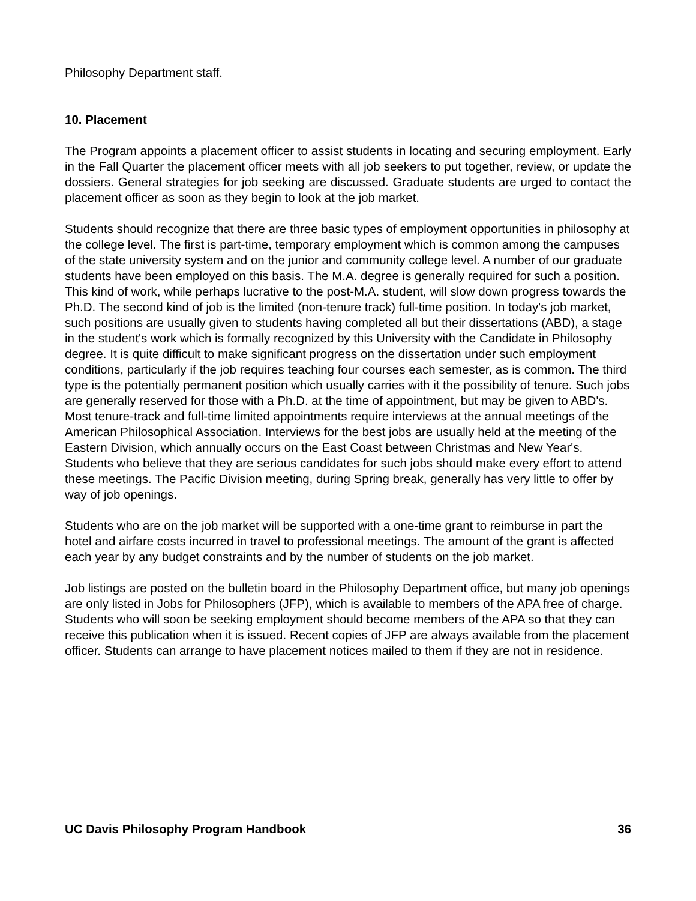Philosophy Department staff.
10. Placement
The Program appoints a placement officer to assist students in locating and securing employment. Early in the Fall Quarter the placement officer meets with all job seekers to put together, review, or update the dossiers. General strategies for job seeking are discussed. Graduate students are urged to contact the placement officer as soon as they begin to look at the job market.
Students should recognize that there are three basic types of employment opportunities in philosophy at the college level. The first is part-time, temporary employment which is common among the campuses of the state university system and on the junior and community college level. A number of our graduate students have been employed on this basis. The M.A. degree is generally required for such a position. This kind of work, while perhaps lucrative to the post-M.A. student, will slow down progress towards the Ph.D. The second kind of job is the limited (non-tenure track) full-time position. In today's job market, such positions are usually given to students having completed all but their dissertations (ABD), a stage in the student's work which is formally recognized by this University with the Candidate in Philosophy degree. It is quite difficult to make significant progress on the dissertation under such employment conditions, particularly if the job requires teaching four courses each semester, as is common. The third type is the potentially permanent position which usually carries with it the possibility of tenure. Such jobs are generally reserved for those with a Ph.D. at the time of appointment, but may be given to ABD's.
Most tenure-track and full-time limited appointments require interviews at the annual meetings of the American Philosophical Association. Interviews for the best jobs are usually held at the meeting of the Eastern Division, which annually occurs on the East Coast between Christmas and New Year's. Students who believe that they are serious candidates for such jobs should make every effort to attend these meetings. The Pacific Division meeting, during Spring break, generally has very little to offer by way of job openings.
Students who are on the job market will be supported with a one-time grant to reimburse in part the hotel and airfare costs incurred in travel to professional meetings. The amount of the grant is affected each year by any budget constraints and by the number of students on the job market.
Job listings are posted on the bulletin board in the Philosophy Department office, but many job openings are only listed in Jobs for Philosophers (JFP), which is available to members of the APA free of charge. Students who will soon be seeking employment should become members of the APA so that they can receive this publication when it is issued. Recent copies of JFP are always available from the placement officer. Students can arrange to have placement notices mailed to them if they are not in residence.
UC Davis Philosophy Program Handbook 36